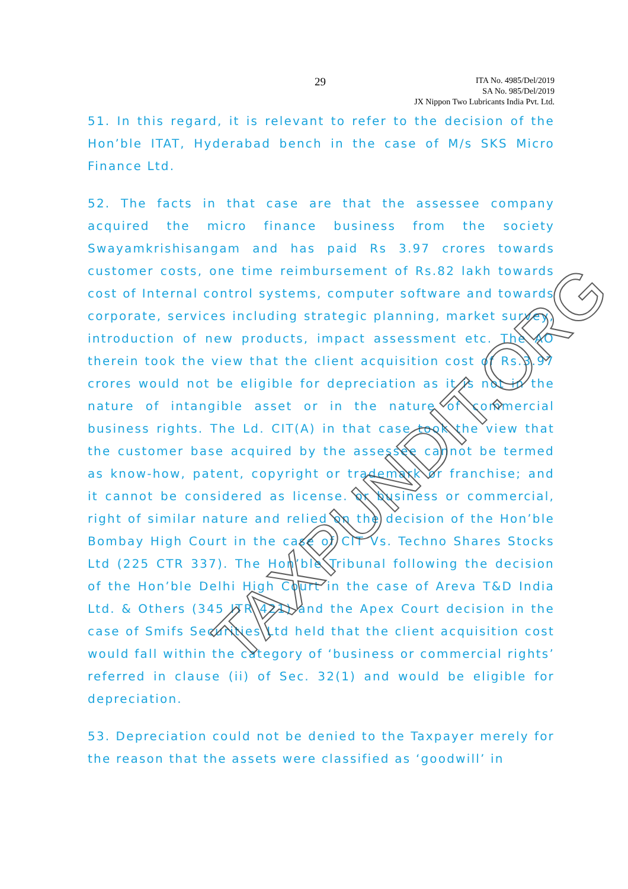29
ITA No. 4985/Del/2019
SA No. 985/Del/2019
JX Nippon Two Lubricants India Pvt. Ltd.
51. In this regard, it is relevant to refer to the decision of the Hon’ble ITAT, Hyderabad bench in the case of M/s SKS Micro Finance Ltd.
52. The facts in that case are that the assessee company acquired the micro finance business from the society Swayamkrishisangam and has paid Rs 3.97 crores towards customer costs, one time reimbursement of Rs.82 lakh towards cost of Internal control systems, computer software and towards corporate, services including strategic planning, market survey, introduction of new products, impact assessment etc. The AO therein took the view that the client acquisition cost of Rs.3.97 crores would not be eligible for depreciation as it is not in the nature of intangible asset or in the nature of commercial business rights. The Ld. CIT(A) in that case took the view that the customer base acquired by the assessee cannot be termed as know-how, patent, copyright or trademark or franchise; and it cannot be considered as license. or business or commercial, right of similar nature and relied on the decision of the Hon’ble Bombay High Court in the case of CIT Vs. Techno Shares Stocks Ltd (225 CTR 337). The Hon’ble Tribunal following the decision of the Hon’ble Delhi High Court in the case of Areva T&D India Ltd. & Others (345 ITR 421) and the Apex Court decision in the case of Smifs Securities Ltd held that the client acquisition cost would fall within the category of ‘business or commercial rights’ referred in clause (ii) of Sec. 32(1) and would be eligible for depreciation.
53. Depreciation could not be denied to the Taxpayer merely for the reason that the assets were classified as ‘goodwill’ in
TAXPUNDIT.ORG